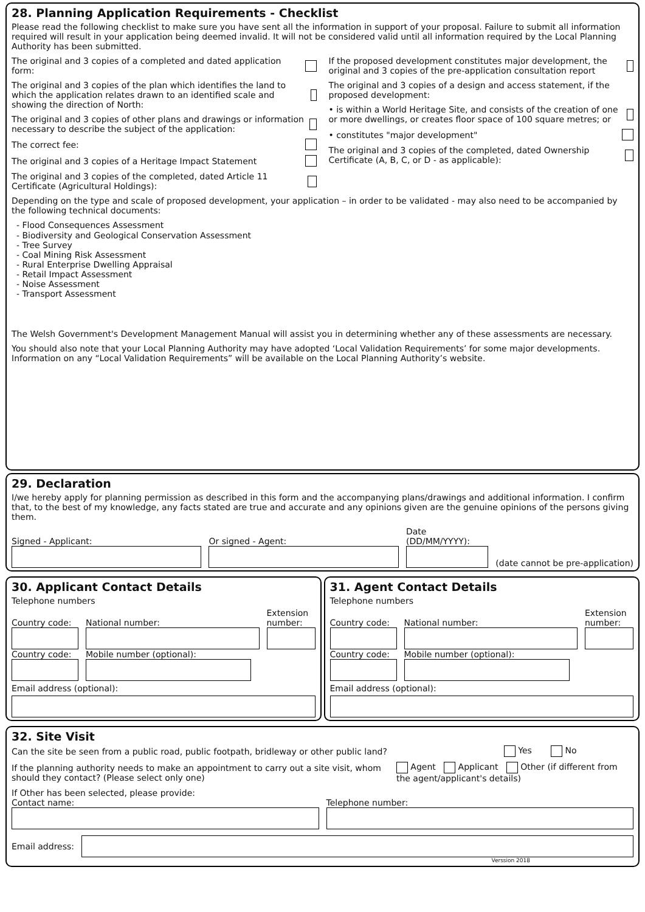28. Planning Application Requirements - Checklist
Please read the following checklist to make sure you have sent all the information in support of your proposal. Failure to submit all information required will result in your application being deemed invalid. It will not be considered valid until all information required by the Local Planning Authority has been submitted.
The original and 3 copies of a completed and dated application form:
The original and 3 copies of the plan which identifies the land to which the application relates drawn to an identified scale and showing the direction of North:
The original and 3 copies of other plans and drawings or information necessary to describe the subject of the application:
The correct fee:
The original and 3 copies of a Heritage Impact Statement
The original and 3 copies of the completed, dated Article 11 Certificate (Agricultural Holdings):
If the proposed development constitutes major development, the original and 3 copies of the pre-application consultation report
The original and 3 copies of a design and access statement, if the proposed development:
• is within a World Heritage Site, and consists of the creation of one or more dwellings, or creates floor space of 100 square metres; or
• constitutes "major development"
The original and 3 copies of the completed, dated Ownership Certificate (A, B, C, or D - as applicable):
Depending on the type and scale of proposed development, your application – in order to be validated - may also need to be accompanied by the following technical documents:
- Flood Consequences Assessment
- Biodiversity and Geological Conservation Assessment
- Tree Survey
- Coal Mining Risk Assessment
- Rural Enterprise Dwelling Appraisal
- Retail Impact Assessment
- Noise Assessment
- Transport Assessment
The Welsh Government's Development Management Manual will assist you in determining whether any of these assessments are necessary.
You should also note that your Local Planning Authority may have adopted ‘Local Validation Requirements’ for some major developments. Information on any “Local Validation Requirements” will be available on the Local Planning Authority’s website.
29. Declaration
I/we hereby apply for planning permission as described in this form and the accompanying plans/drawings and additional information. I confirm that, to the best of my knowledge, any facts stated are true and accurate and any opinions given are the genuine opinions of the persons giving them.
Signed - Applicant:
Or signed - Agent:
Date (DD/MM/YYYY):
(date cannot be pre-application)
30. Applicant Contact Details
Telephone numbers
Country code:
National number:
Extension number:
Country code:
Mobile number (optional):
Email address (optional):
31. Agent Contact Details
Telephone numbers
Country code:
National number:
Extension number:
Country code:
Mobile number (optional):
Email address (optional):
32. Site Visit
Can the site be seen from a public road, public footpath, bridleway or other public land? Yes No
If the planning authority needs to make an appointment to carry out a site visit, whom should they contact? (Please select only one) Agent Applicant Other (if different from the agent/applicant's details)
If Other has been selected, please provide:
Contact name:
Telephone number:
Email address:
Verssion 2018